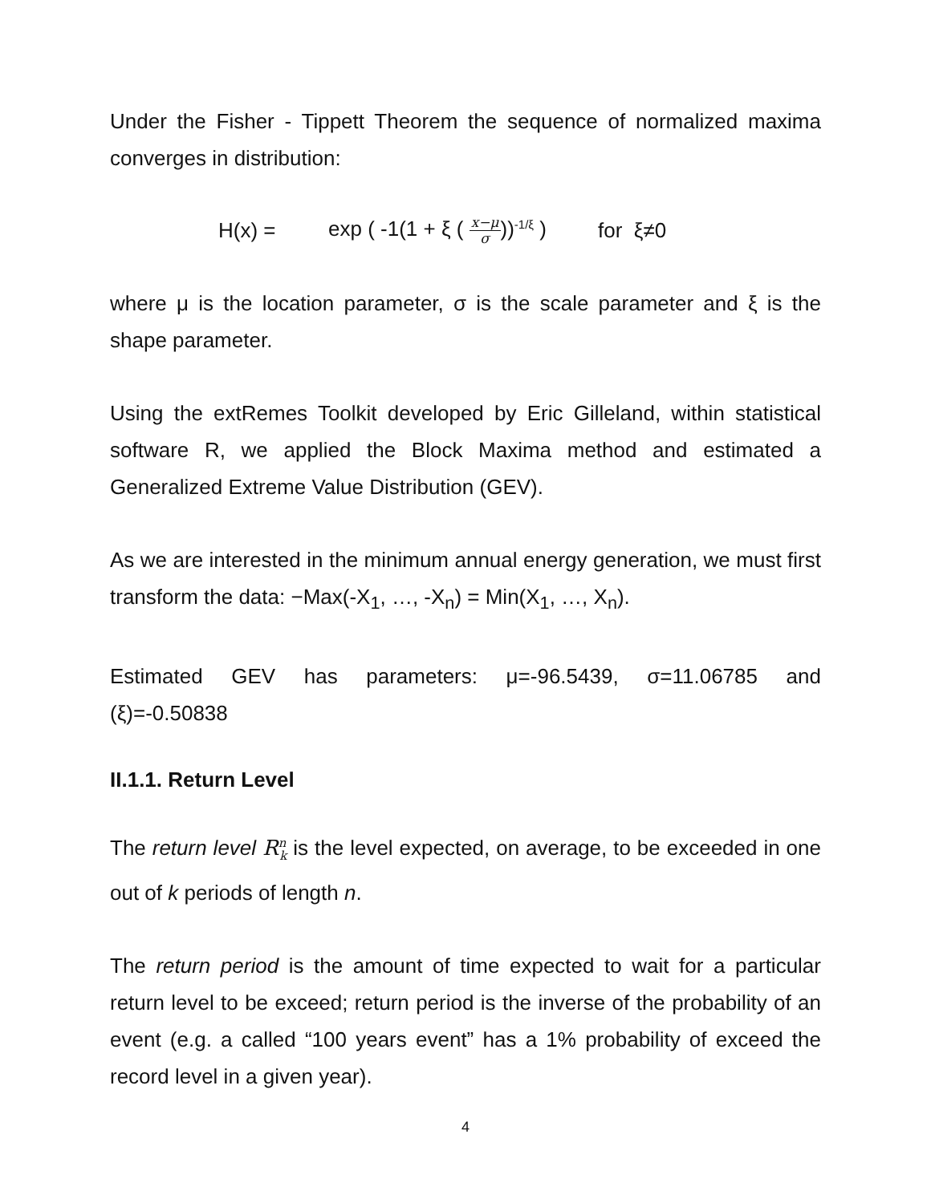Under the Fisher - Tippett Theorem the sequence of normalized maxima converges in distribution:
H(x) = exp ( -1(1 + ξ ( x−μ σ))<sup>-1/ξ</sup> ) for ξ≠0
where μ is the location parameter, σ is the scale parameter and ξ is the shape parameter.
Using the extRemes Toolkit developed by Eric Gilleland, within statistical software R, we applied the Block Maxima method and estimated a Generalized Extreme Value Distribution (GEV).
As we are interested in the minimum annual energy generation, we must first transform the data: −Max(-X<sub>1</sub>, …, -X<sub>n</sub>) = Min(X<sub>1</sub>, …, X<sub>n</sub>).
Estimated GEV has parameters: μ=-96.5439, σ=11.06785 and (ξ)=-0.50838
II.1.1. Return Level
The return level R<sup>n</sup><sub>k</sub> is the level expected, on average, to be exceeded in one out of k periods of length n.
The return period is the amount of time expected to wait for a particular return level to be exceed; return period is the inverse of the probability of an event (e.g. a called “100 years event” has a 1% probability of exceed the record level in a given year).
4